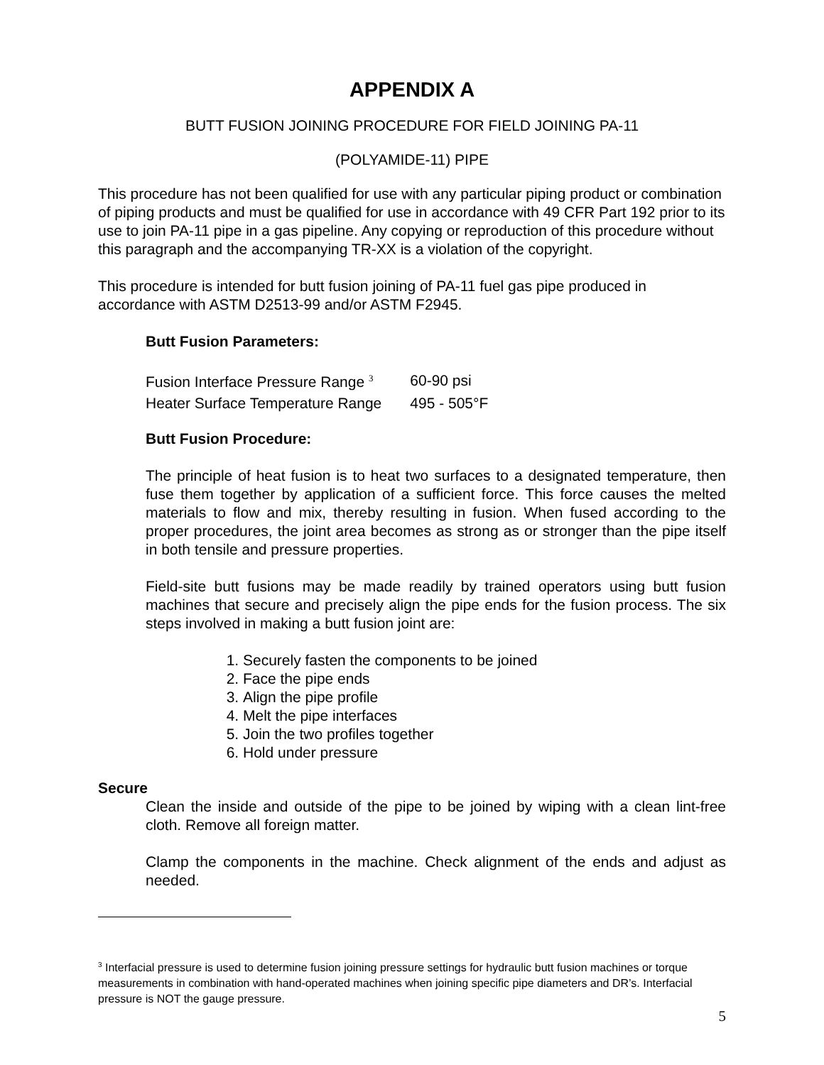APPENDIX A
BUTT FUSION JOINING PROCEDURE FOR FIELD JOINING PA-11
(POLYAMIDE-11) PIPE
This procedure has not been qualified for use with any particular piping product or combination of piping products and must be qualified for use in accordance with 49 CFR Part 192 prior to its use to join PA-11 pipe in a gas pipeline. Any copying or reproduction of this procedure without this paragraph and the accompanying TR-XX is a violation of the copyright.
This procedure is intended for butt fusion joining of PA-11 fuel gas pipe produced in accordance with ASTM D2513-99 and/or ASTM F2945.
Butt Fusion Parameters:
| Fusion Interface Pressure Range <sup>3</sup> | 60-90 psi |
| Heater Surface Temperature Range | 495 - 505°F |
Butt Fusion Procedure:
The principle of heat fusion is to heat two surfaces to a designated temperature, then fuse them together by application of a sufficient force. This force causes the melted materials to flow and mix, thereby resulting in fusion. When fused according to the proper procedures, the joint area becomes as strong as or stronger than the pipe itself in both tensile and pressure properties.
Field-site butt fusions may be made readily by trained operators using butt fusion machines that secure and precisely align the pipe ends for the fusion process. The six steps involved in making a butt fusion joint are:
1. Securely fasten the components to be joined
2. Face the pipe ends
3. Align the pipe profile
4. Melt the pipe interfaces
5. Join the two profiles together
6. Hold under pressure
Secure
Clean the inside and outside of the pipe to be joined by wiping with a clean lint-free cloth. Remove all foreign matter.
Clamp the components in the machine. Check alignment of the ends and adjust as needed.
<sup>3</sup> Interfacial pressure is used to determine fusion joining pressure settings for hydraulic butt fusion machines or torque measurements in combination with hand-operated machines when joining specific pipe diameters and DR’s. Interfacial pressure is NOT the gauge pressure.
5